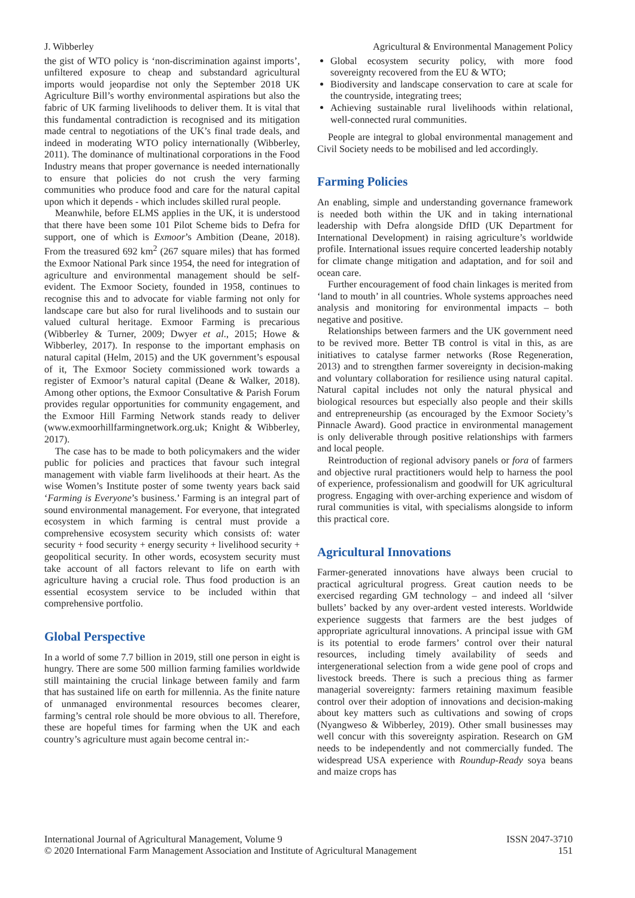J. Wibberley Agricultural & Environmental Management Policy
the gist of WTO policy is ‘non-discrimination against imports’, unfiltered exposure to cheap and substandard agricultural imports would jeopardise not only the September 2018 UK Agriculture Bill’s worthy environmental aspirations but also the fabric of UK farming livelihoods to deliver them. It is vital that this fundamental contradiction is recognised and its mitigation made central to negotiations of the UK’s final trade deals, and indeed in moderating WTO policy internationally (Wibberley, 2011). The dominance of multinational corporations in the Food Industry means that proper governance is needed internationally to ensure that policies do not crush the very farming communities who produce food and care for the natural capital upon which it depends - which includes skilled rural people.
Meanwhile, before ELMS applies in the UK, it is understood that there have been some 101 Pilot Scheme bids to Defra for support, one of which is Exmoor’s Ambition (Deane, 2018). From the treasured 692 km<sup>2</sup> (267 square miles) that has formed the Exmoor National Park since 1954, the need for integration of agriculture and environmental management should be self-evident. The Exmoor Society, founded in 1958, continues to recognise this and to advocate for viable farming not only for landscape care but also for rural livelihoods and to sustain our valued cultural heritage. Exmoor Farming is precarious (Wibberley & Turner, 2009; Dwyer et al., 2015; Howe & Wibberley, 2017). In response to the important emphasis on natural capital (Helm, 2015) and the UK government’s espousal of it, The Exmoor Society commissioned work towards a register of Exmoor’s natural capital (Deane & Walker, 2018). Among other options, the Exmoor Consultative & Parish Forum provides regular opportunities for community engagement, and the Exmoor Hill Farming Network stands ready to deliver (www.exmoorhillfarmingnetwork.org.uk; Knight & Wibberley, 2017).
The case has to be made to both policymakers and the wider public for policies and practices that favour such integral management with viable farm livelihoods at their heart. As the wise Women’s Institute poster of some twenty years back said ‘Farming is Everyone’s business.’ Farming is an integral part of sound environmental management. For everyone, that integrated ecosystem in which farming is central must provide a comprehensive ecosystem security which consists of: water security + food security + energy security + livelihood security + geopolitical security. In other words, ecosystem security must take account of all factors relevant to life on earth with agriculture having a crucial role. Thus food production is an essential ecosystem service to be included within that comprehensive portfolio.
Global Perspective
In a world of some 7.7 billion in 2019, still one person in eight is hungry. There are some 500 million farming families worldwide still maintaining the crucial linkage between family and farm that has sustained life on earth for millennia. As the finite nature of unmanaged environmental resources becomes clearer, farming’s central role should be more obvious to all. Therefore, these are hopeful times for farming when the UK and each country’s agriculture must again become central in:-
Global ecosystem security policy, with more food sovereignty recovered from the EU & WTO;
Biodiversity and landscape conservation to care at scale for the countryside, integrating trees;
Achieving sustainable rural livelihoods within relational, well-connected rural communities.
People are integral to global environmental management and Civil Society needs to be mobilised and led accordingly.
Farming Policies
An enabling, simple and understanding governance framework is needed both within the UK and in taking international leadership with Defra alongside DfID (UK Department for International Development) in raising agriculture’s worldwide profile. International issues require concerted leadership notably for climate change mitigation and adaptation, and for soil and ocean care.
Further encouragement of food chain linkages is merited from ‘land to mouth’ in all countries. Whole systems approaches need analysis and monitoring for environmental impacts – both negative and positive.
Relationships between farmers and the UK government need to be revived more. Better TB control is vital in this, as are initiatives to catalyse farmer networks (Rose Regeneration, 2013) and to strengthen farmer sovereignty in decision-making and voluntary collaboration for resilience using natural capital. Natural capital includes not only the natural physical and biological resources but especially also people and their skills and entrepreneurship (as encouraged by the Exmoor Society’s Pinnacle Award). Good practice in environmental management is only deliverable through positive relationships with farmers and local people.
Reintroduction of regional advisory panels or fora of farmers and objective rural practitioners would help to harness the pool of experience, professionalism and goodwill for UK agricultural progress. Engaging with over-arching experience and wisdom of rural communities is vital, with specialisms alongside to inform this practical core.
Agricultural Innovations
Farmer-generated innovations have always been crucial to practical agricultural progress. Great caution needs to be exercised regarding GM technology – and indeed all ‘silver bullets’ backed by any over-ardent vested interests. Worldwide experience suggests that farmers are the best judges of appropriate agricultural innovations. A principal issue with GM is its potential to erode farmers’ control over their natural resources, including timely availability of seeds and intergenerational selection from a wide gene pool of crops and livestock breeds. There is such a precious thing as farmer managerial sovereignty: farmers retaining maximum feasible control over their adoption of innovations and decision-making about key matters such as cultivations and sowing of crops (Nyangweso & Wibberley, 2019). Other small businesses may well concur with this sovereignty aspiration. Research on GM needs to be independently and not commercially funded. The widespread USA experience with Roundup-Ready soya beans and maize crops has
International Journal of Agricultural Management, Volume 9 ISSN 2047-3710
© 2020 International Farm Management Association and Institute of Agricultural Management 151